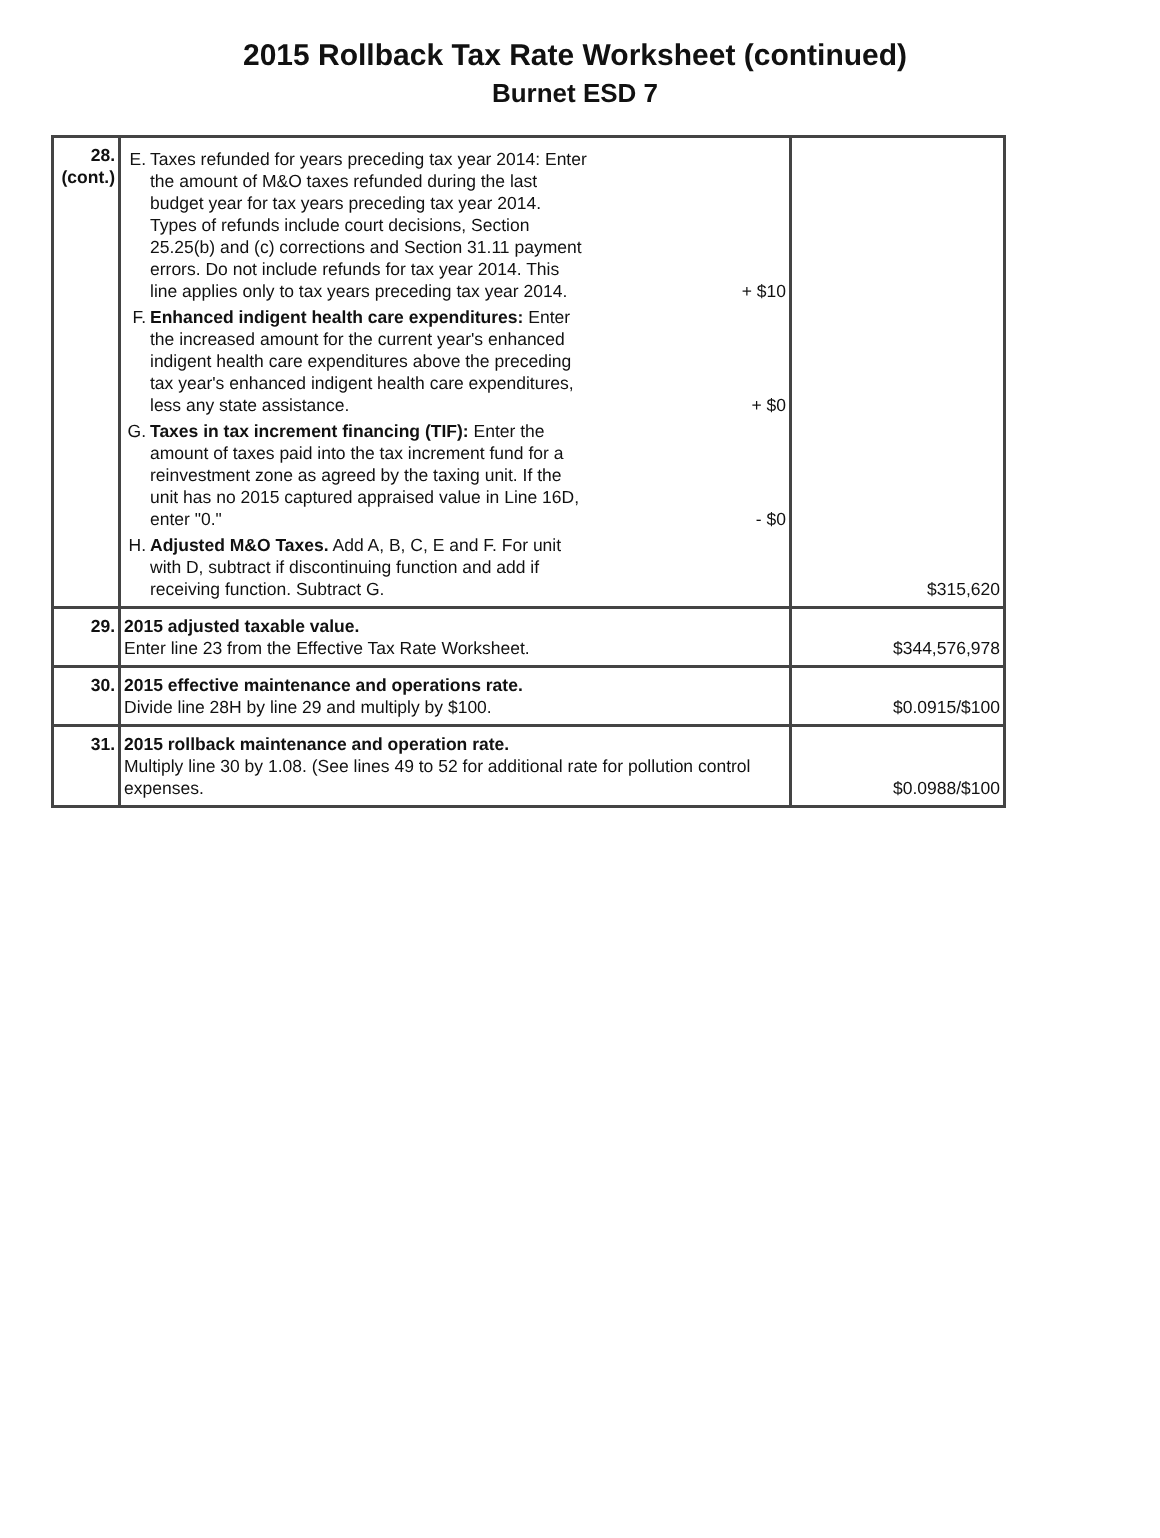2015 Rollback Tax Rate Worksheet (continued)
Burnet ESD 7
| 28. (cont.) | E. Taxes refunded for years preceding tax year 2014: Enter the amount of M&O taxes refunded during the last budget year for tax years preceding tax year 2014. Types of refunds include court decisions, Section 25.25(b) and (c) corrections and Section 31.11 payment errors. Do not include refunds for tax year 2014. This line applies only to tax years preceding tax year 2014. + $10 F. Enhanced indigent health care expenditures: Enter the increased amount for the current year's enhanced indigent health care expenditures above the preceding tax year's enhanced indigent health care expenditures, less any state assistance. + $0 G. Taxes in tax increment financing (TIF): Enter the amount of taxes paid into the tax increment fund for a reinvestment zone as agreed by the taxing unit. If the unit has no 2015 captured appraised value in Line 16D, enter "0." - $0 H. Adjusted M&O Taxes. Add A, B, C, E and F. For unit with D, subtract if discontinuing function and add if receiving function. Subtract G. | $315,620 |
| 29. | 2015 adjusted taxable value. Enter line 23 from the Effective Tax Rate Worksheet. | $344,576,978 |
| 30. | 2015 effective maintenance and operations rate. Divide line 28H by line 29 and multiply by $100. | $0.0915/$100 |
| 31. | 2015 rollback maintenance and operation rate. Multiply line 30 by 1.08. (See lines 49 to 52 for additional rate for pollution control expenses. | $0.0988/$100 |